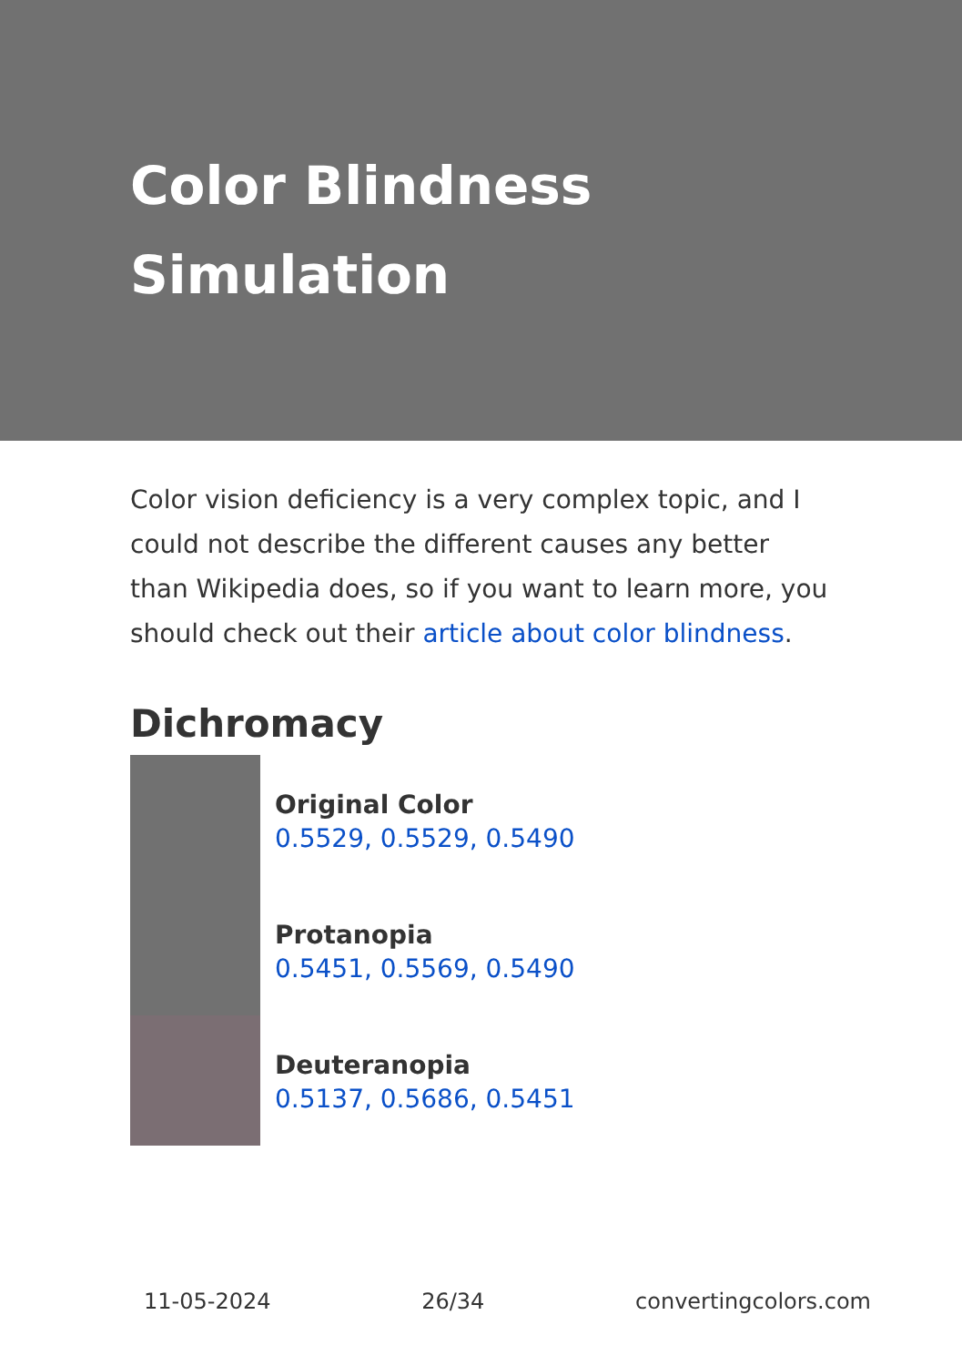Color Blindness
Simulation
Color vision deficiency is a very complex topic, and I could not describe the different causes any better than Wikipedia does, so if you want to learn more, you should check out their article about color blindness.
Dichromacy
Original Color
0.5529, 0.5529, 0.5490
Protanopia
0.5451, 0.5569, 0.5490
Deuteranopia
0.5137, 0.5686, 0.5451
11-05-2024 26/34 convertingcolors.com